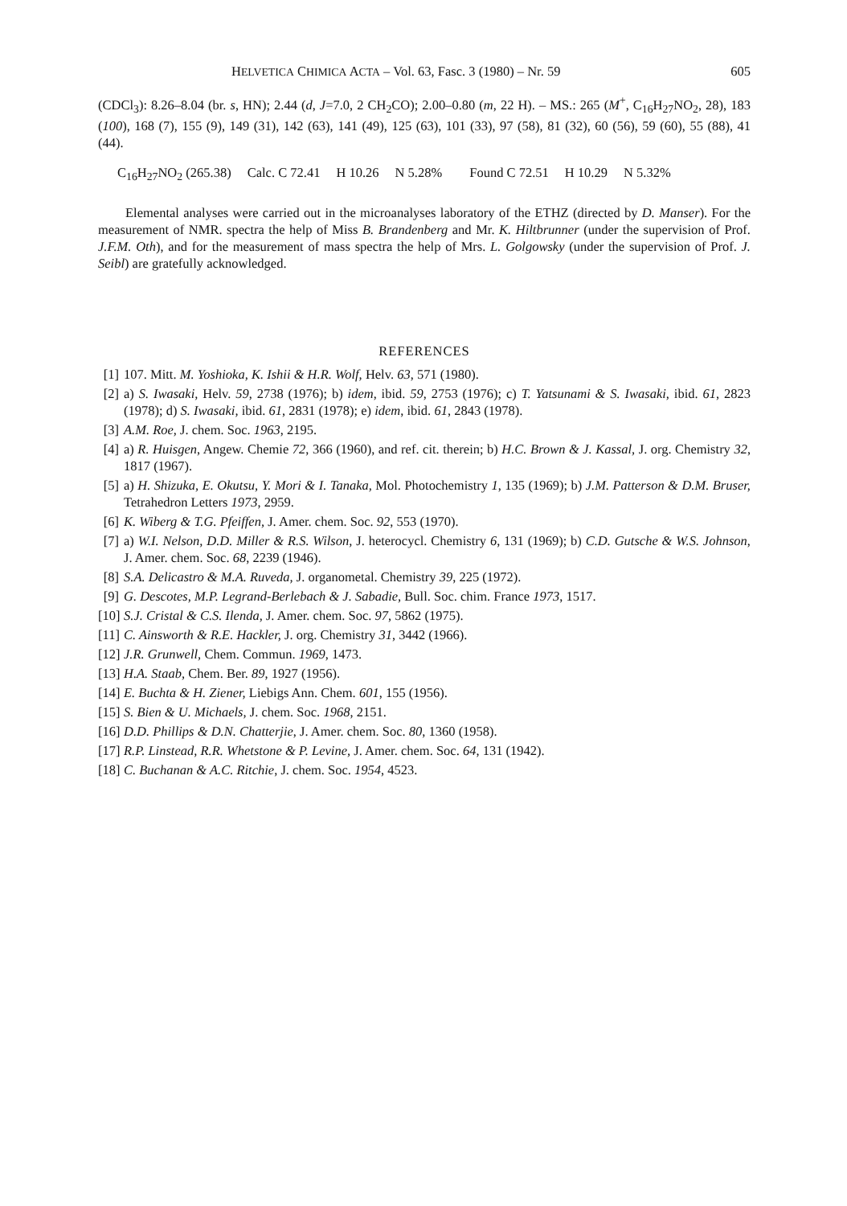HELVETICA CHIMICA ACTA – Vol. 63, Fasc. 3 (1980) – Nr. 59 605
(CDCl<sub>3</sub>): 8.26–8.04 (br. s, HN); 2.44 (d, J=7.0, 2 CH<sub>2</sub>CO); 2.00–0.80 (m, 22 H). – MS.: 265 (M<sup>+</sup>, C<sub>16</sub>H<sub>27</sub>NO<sub>2</sub>, 28), 183 (100), 168 (7), 155 (9), 149 (31), 142 (63), 141 (49), 125 (63), 101 (33), 97 (58), 81 (32), 60 (56), 59 (60), 55 (88), 41 (44).
C<sub>16</sub>H<sub>27</sub>NO<sub>2</sub> (265.38) Calc. C 72.41 H 10.26 N 5.28% Found C 72.51 H 10.29 N 5.32%
Elemental analyses were carried out in the microanalyses laboratory of the ETHZ (directed by D. Manser). For the measurement of NMR. spectra the help of Miss B. Brandenberg and Mr. K. Hiltbrunner (under the supervision of Prof. J.F.M. Oth), and for the measurement of mass spectra the help of Mrs. L. Golgowsky (under the supervision of Prof. J. Seibl) are gratefully acknowledged.
REFERENCES
[1] 107. Mitt. M. Yoshioka, K. Ishii & H.R. Wolf, Helv. 63, 571 (1980).
[2] a) S. Iwasaki, Helv. 59, 2738 (1976); b) idem, ibid. 59, 2753 (1976); c) T. Yatsunami & S. Iwasaki, ibid. 61, 2823 (1978); d) S. Iwasaki, ibid. 61, 2831 (1978); e) idem, ibid. 61, 2843 (1978).
[3] A.M. Roe, J. chem. Soc. 1963, 2195.
[4] a) R. Huisgen, Angew. Chemie 72, 366 (1960), and ref. cit. therein; b) H.C. Brown & J. Kassal, J. org. Chemistry 32, 1817 (1967).
[5] a) H. Shizuka, E. Okutsu, Y. Mori & I. Tanaka, Mol. Photochemistry 1, 135 (1969); b) J.M. Patterson & D.M. Bruser, Tetrahedron Letters 1973, 2959.
[6] K. Wiberg & T.G. Pfeiffen, J. Amer. chem. Soc. 92, 553 (1970).
[7] a) W.I. Nelson, D.D. Miller & R.S. Wilson, J. heterocycl. Chemistry 6, 131 (1969); b) C.D. Gutsche & W.S. Johnson, J. Amer. chem. Soc. 68, 2239 (1946).
[8] S.A. Delicastro & M.A. Ruveda, J. organometal. Chemistry 39, 225 (1972).
[9] G. Descotes, M.P. Legrand-Berlebach & J. Sabadie, Bull. Soc. chim. France 1973, 1517.
[10] S.J. Cristal & C.S. Ilenda, J. Amer. chem. Soc. 97, 5862 (1975).
[11] C. Ainsworth & R.E. Hackler, J. org. Chemistry 31, 3442 (1966).
[12] J.R. Grunwell, Chem. Commun. 1969, 1473.
[13] H.A. Staab, Chem. Ber. 89, 1927 (1956).
[14] E. Buchta & H. Ziener, Liebigs Ann. Chem. 601, 155 (1956).
[15] S. Bien & U. Michaels, J. chem. Soc. 1968, 2151.
[16] D.D. Phillips & D.N. Chatterjie, J. Amer. chem. Soc. 80, 1360 (1958).
[17] R.P. Linstead, R.R. Whetstone & P. Levine, J. Amer. chem. Soc. 64, 131 (1942).
[18] C. Buchanan & A.C. Ritchie, J. chem. Soc. 1954, 4523.